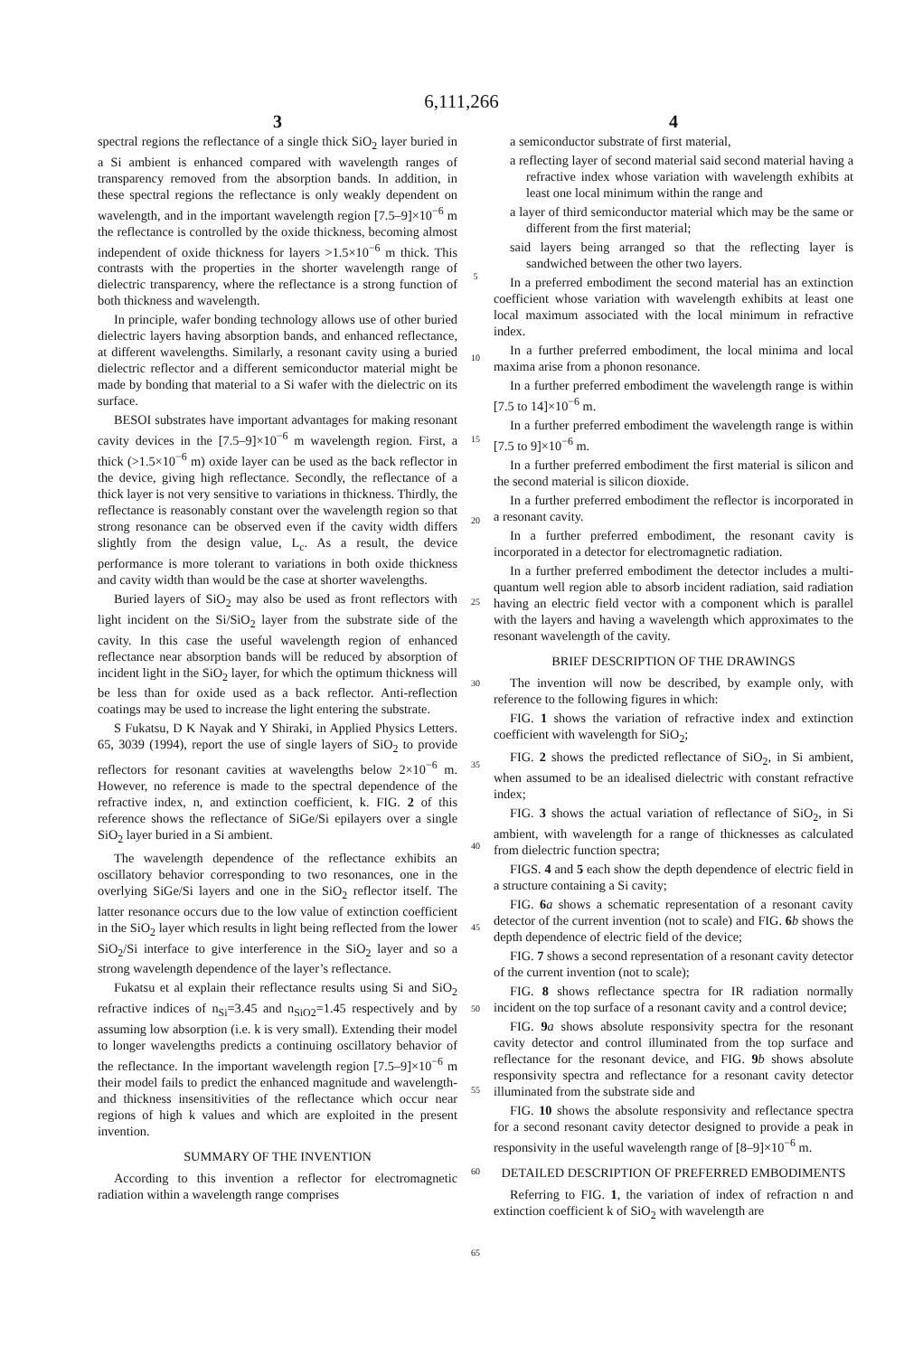6,111,266
3
spectral regions the reflectance of a single thick SiO<sub>2</sub> layer buried in a Si ambient is enhanced compared with wavelength ranges of transparency removed from the absorption bands. In addition, in these spectral regions the reflectance is only weakly dependent on wavelength, and in the important wavelength region [7.5–9]×10<sup>−6</sup> m the reflectance is controlled by the oxide thickness, becoming almost independent of oxide thickness for layers >1.5×10<sup>−6</sup> m thick. This contrasts with the properties in the shorter wavelength range of dielectric transparency, where the reflectance is a strong function of both thickness and wavelength.
In principle, wafer bonding technology allows use of other buried dielectric layers having absorption bands, and enhanced reflectance, at different wavelengths. Similarly, a resonant cavity using a buried dielectric reflector and a different semiconductor material might be made by bonding that material to a Si wafer with the dielectric on its surface.
BESOI substrates have important advantages for making resonant cavity devices in the [7.5–9]×10<sup>−6</sup> m wavelength region. First, a thick (>1.5×10<sup>−6</sup> m) oxide layer can be used as the back reflector in the device, giving high reflectance. Secondly, the reflectance of a thick layer is not very sensitive to variations in thickness. Thirdly, the reflectance is reasonably constant over the wavelength region so that strong resonance can be observed even if the cavity width differs slightly from the design value, L<sub>c</sub>. As a result, the device performance is more tolerant to variations in both oxide thickness and cavity width than would be the case at shorter wavelengths.
Buried layers of SiO<sub>2</sub> may also be used as front reflectors with light incident on the Si/SiO<sub>2</sub> layer from the substrate side of the cavity. In this case the useful wavelength region of enhanced reflectance near absorption bands will be reduced by absorption of incident light in the SiO<sub>2</sub> layer, for which the optimum thickness will be less than for oxide used as a back reflector. Anti-reflection coatings may be used to increase the light entering the substrate.
S Fukatsu, D K Nayak and Y Shiraki, in Applied Physics Letters. 65, 3039 (1994), report the use of single layers of SiO<sub>2</sub> to provide reflectors for resonant cavities at wavelengths below 2×10<sup>−6</sup> m. However, no reference is made to the spectral dependence of the refractive index, n, and extinction coefficient, k. FIG. 2 of this reference shows the reflectance of SiGe/Si epilayers over a single SiO<sub>2</sub> layer buried in a Si ambient.
The wavelength dependence of the reflectance exhibits an oscillatory behavior corresponding to two resonances, one in the overlying SiGe/Si layers and one in the SiO<sub>2</sub> reflector itself. The latter resonance occurs due to the low value of extinction coefficient in the SiO<sub>2</sub> layer which results in light being reflected from the lower SiO<sub>2</sub>/Si interface to give interference in the SiO<sub>2</sub> layer and so a strong wavelength dependence of the layer’s reflectance.
Fukatsu et al explain their reflectance results using Si and SiO<sub>2</sub> refractive indices of n<sub>Si</sub>=3.45 and n<sub>SiO2</sub>=1.45 respectively and by assuming low absorption (i.e. k is very small). Extending their model to longer wavelengths predicts a continuing oscillatory behavior of the reflectance. In the important wavelength region [7.5–9]×10<sup>−6</sup> m their model fails to predict the enhanced magnitude and wavelength-and thickness insensitivities of the reflectance which occur near regions of high k values and which are exploited in the present invention.
SUMMARY OF THE INVENTION
According to this invention a reflector for electromagnetic radiation within a wavelength range comprises
5
10
15
20
25
30
35
40
45
50
55
60
65
4
a semiconductor substrate of first material,
a reflecting layer of second material said second material having a refractive index whose variation with wavelength exhibits at least one local minimum within the range and
a layer of third semiconductor material which may be the same or different from the first material;
said layers being arranged so that the reflecting layer is sandwiched between the other two layers.
In a preferred embodiment the second material has an extinction coefficient whose variation with wavelength exhibits at least one local maximum associated with the local minimum in refractive index.
In a further preferred embodiment, the local minima and local maxima arise from a phonon resonance.
In a further preferred embodiment the wavelength range is within [7.5 to 14]×10<sup>−6</sup> m.
In a further preferred embodiment the wavelength range is within [7.5 to 9]×10<sup>−6</sup> m.
In a further preferred embodiment the first material is silicon and the second material is silicon dioxide.
In a further preferred embodiment the reflector is incorporated in a resonant cavity.
In a further preferred embodiment, the resonant cavity is incorporated in a detector for electromagnetic radiation.
In a further preferred embodiment the detector includes a multi-quantum well region able to absorb incident radiation, said radiation having an electric field vector with a component which is parallel with the layers and having a wavelength which approximates to the resonant wavelength of the cavity.
BRIEF DESCRIPTION OF THE DRAWINGS
The invention will now be described, by example only, with reference to the following figures in which:
FIG. 1 shows the variation of refractive index and extinction coefficient with wavelength for SiO<sub>2</sub>;
FIG. 2 shows the predicted reflectance of SiO<sub>2</sub>, in Si ambient, when assumed to be an idealised dielectric with constant refractive index;
FIG. 3 shows the actual variation of reflectance of SiO<sub>2</sub>, in Si ambient, with wavelength for a range of thicknesses as calculated from dielectric function spectra;
FIGS. 4 and 5 each show the depth dependence of electric field in a structure containing a Si cavity;
FIG. 6 a shows a schematic representation of a resonant cavity detector of the current invention (not to scale) and FIG. 6 b shows the depth dependence of electric field of the device;
FIG. 7 shows a second representation of a resonant cavity detector of the current invention (not to scale);
FIG. 8 shows reflectance spectra for IR radiation normally incident on the top surface of a resonant cavity and a control device;
FIG. 9 a shows absolute responsivity spectra for the resonant cavity detector and control illuminated from the top surface and reflectance for the resonant device, and FIG. 9 b shows absolute responsivity spectra and reflectance for a resonant cavity detector illuminated from the substrate side and
FIG. 10 shows the absolute responsivity and reflectance spectra for a second resonant cavity detector designed to provide a peak in responsivity in the useful wavelength range of [8–9]×10<sup>−6</sup> m.
DETAILED DESCRIPTION OF PREFERRED EMBODIMENTS
Referring to FIG. 1, the variation of index of refraction n and extinction coefficient k of SiO<sub>2</sub> with wavelength are